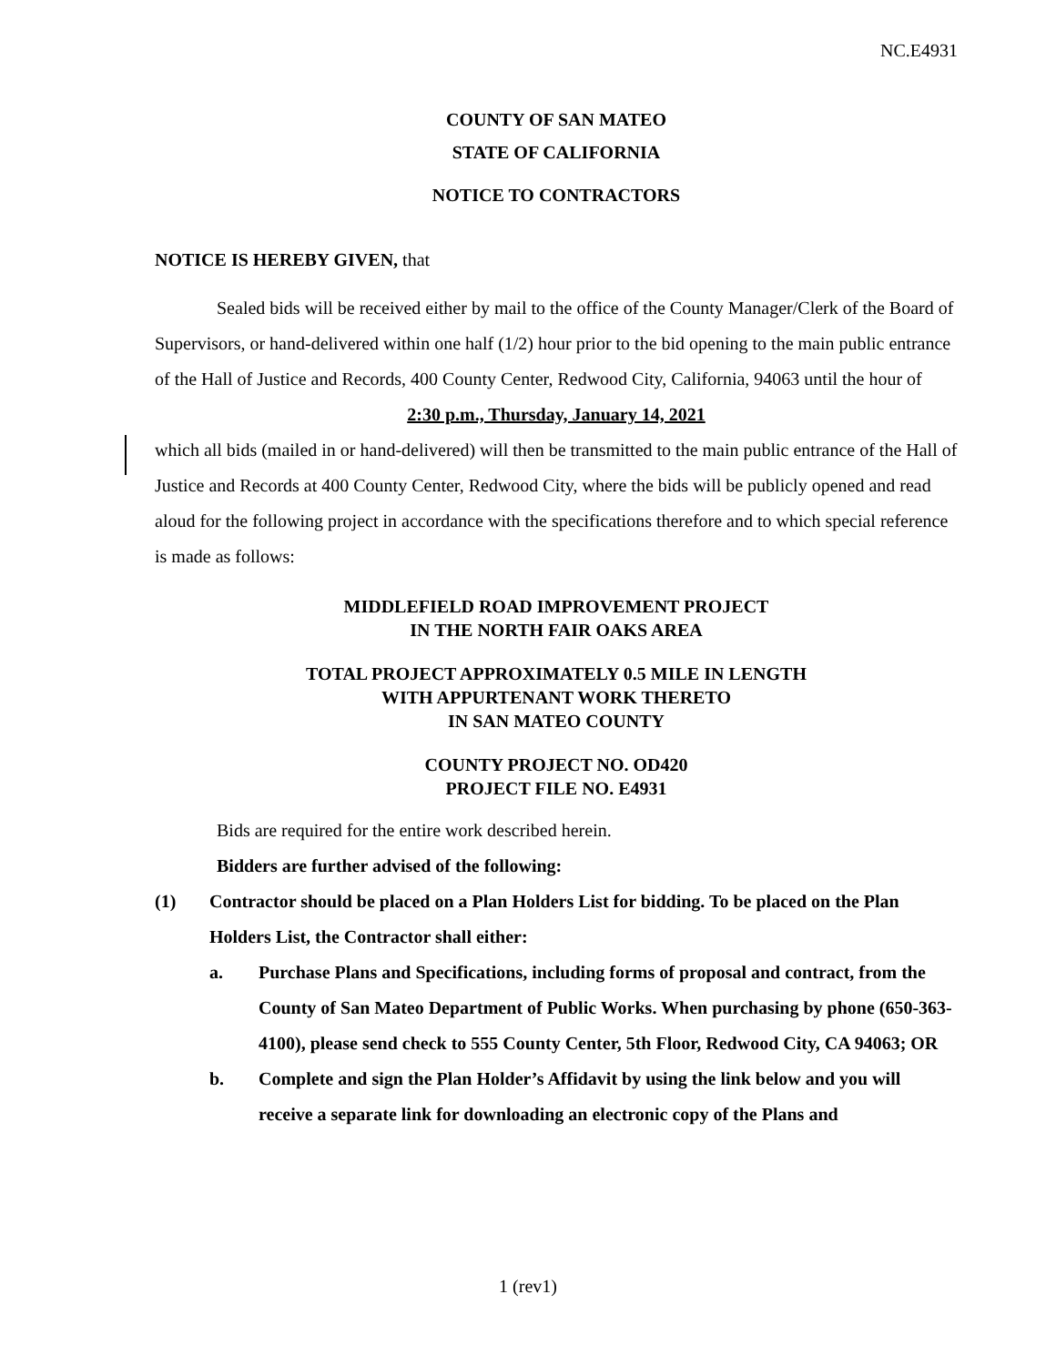NC.E4931
COUNTY OF SAN MATEO
STATE OF CALIFORNIA
NOTICE TO CONTRACTORS
NOTICE IS HEREBY GIVEN, that
Sealed bids will be received either by mail to the office of the County Manager/Clerk of the Board of Supervisors, or hand-delivered within one half (1/2) hour prior to the bid opening to the main public entrance of the Hall of Justice and Records, 400 County Center, Redwood City, California, 94063 until the hour of
2:30 p.m., Thursday, January 14, 2021
which all bids (mailed in or hand-delivered) will then be transmitted to the main public entrance of the Hall of Justice and Records at 400 County Center, Redwood City, where the bids will be publicly opened and read aloud for the following project in accordance with the specifications therefore and to which special reference is made as follows:
MIDDLEFIELD ROAD IMPROVEMENT PROJECT
IN THE NORTH FAIR OAKS AREA
TOTAL PROJECT APPROXIMATELY 0.5 MILE IN LENGTH
WITH APPURTENANT WORK THERETO
IN SAN MATEO COUNTY
COUNTY PROJECT NO. OD420
PROJECT FILE NO. E4931
Bids are required for the entire work described herein.
Bidders are further advised of the following:
(1) Contractor should be placed on a Plan Holders List for bidding. To be placed on the Plan Holders List, the Contractor shall either:
a. Purchase Plans and Specifications, including forms of proposal and contract, from the County of San Mateo Department of Public Works. When purchasing by phone (650-363-4100), please send check to 555 County Center, 5th Floor, Redwood City, CA 94063; OR
b. Complete and sign the Plan Holder’s Affidavit by using the link below and you will receive a separate link for downloading an electronic copy of the Plans and
1 (rev1)